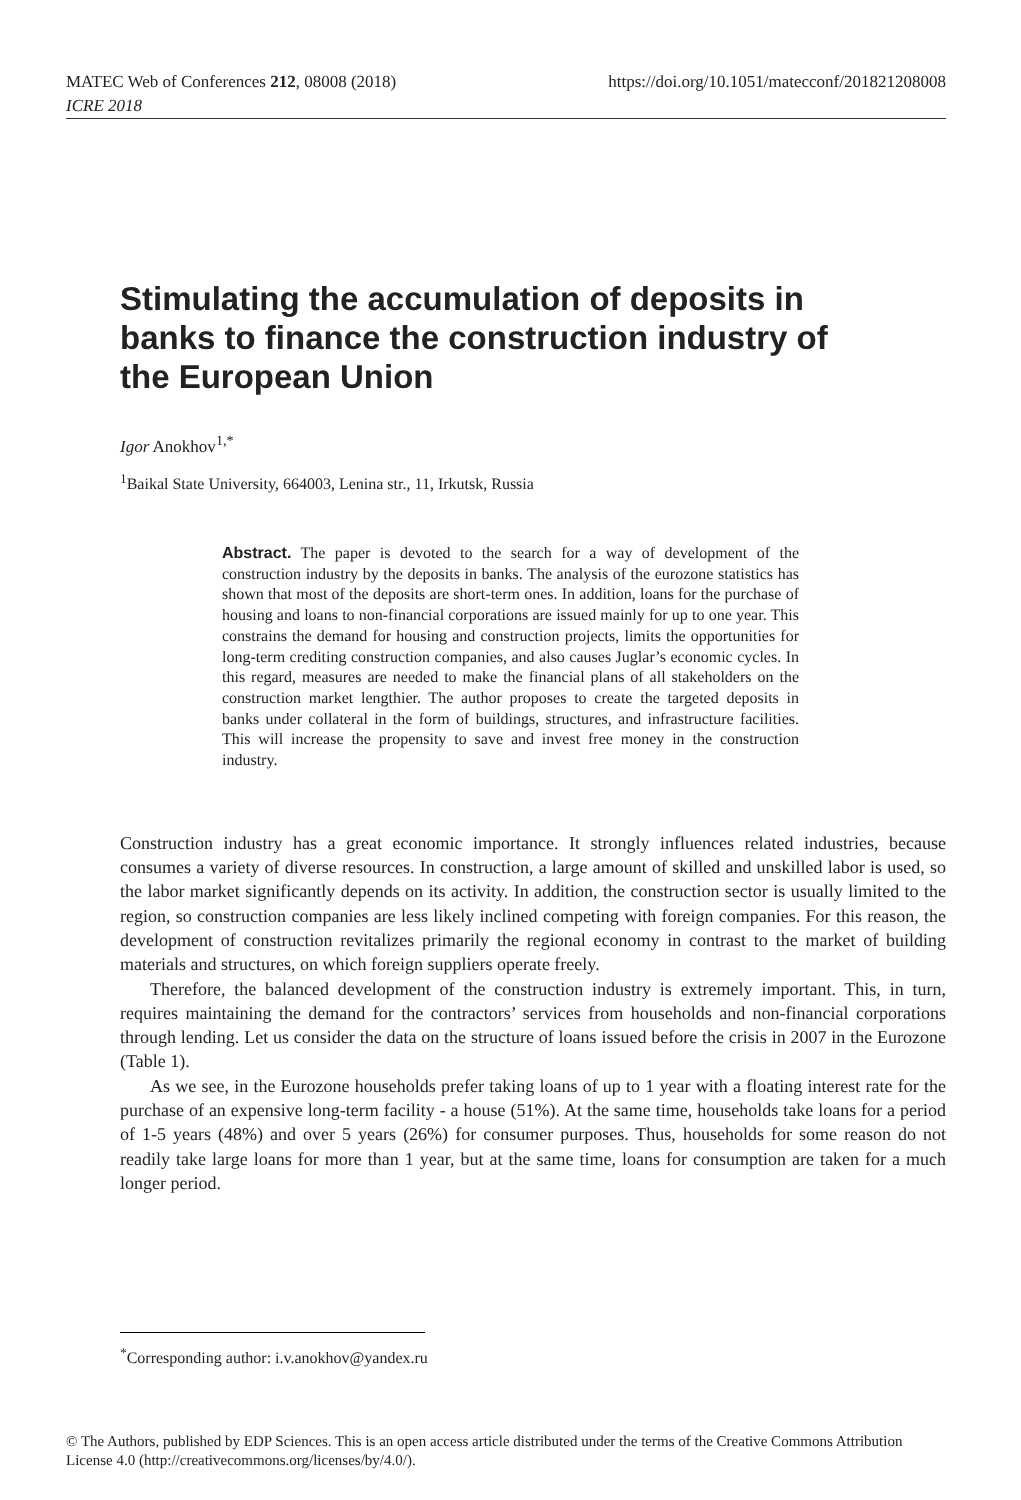MATEC Web of Conferences 212, 08008 (2018)
ICRE 2018
https://doi.org/10.1051/matecconf/201821208008
Stimulating the accumulation of deposits in banks to finance the construction industry of the European Union
Igor Anokhov<sup>1,*</sup>
<sup>1</sup> Baikal State University, 664003, Lenina str., 11, Irkutsk, Russia
Abstract. The paper is devoted to the search for a way of development of the construction industry by the deposits in banks. The analysis of the eurozone statistics has shown that most of the deposits are short-term ones. In addition, loans for the purchase of housing and loans to non-financial corporations are issued mainly for up to one year. This constrains the demand for housing and construction projects, limits the opportunities for long-term crediting construction companies, and also causes Juglar’s economic cycles. In this regard, measures are needed to make the financial plans of all stakeholders on the construction market lengthier. The author proposes to create the targeted deposits in banks under collateral in the form of buildings, structures, and infrastructure facilities. This will increase the propensity to save and invest free money in the construction industry.
Construction industry has a great economic importance. It strongly influences related industries, because consumes a variety of diverse resources. In construction, a large amount of skilled and unskilled labor is used, so the labor market significantly depends on its activity. In addition, the construction sector is usually limited to the region, so construction companies are less likely inclined competing with foreign companies. For this reason, the development of construction revitalizes primarily the regional economy in contrast to the market of building materials and structures, on which foreign suppliers operate freely.
Therefore, the balanced development of the construction industry is extremely important. This, in turn, requires maintaining the demand for the contractors’ services from households and non-financial corporations through lending. Let us consider the data on the structure of loans issued before the crisis in 2007 in the Eurozone (Table 1).
As we see, in the Eurozone households prefer taking loans of up to 1 year with a floating interest rate for the purchase of an expensive long-term facility - a house (51%). At the same time, households take loans for a period of 1-5 years (48%) and over 5 years (26%) for consumer purposes. Thus, households for some reason do not readily take large loans for more than 1 year, but at the same time, loans for consumption are taken for a much longer period.
<sup>*</sup> Corresponding author: i.v.anokhov@yandex.ru
© The Authors, published by EDP Sciences. This is an open access article distributed under the terms of the Creative Commons Attribution License 4.0 (http://creativecommons.org/licenses/by/4.0/).